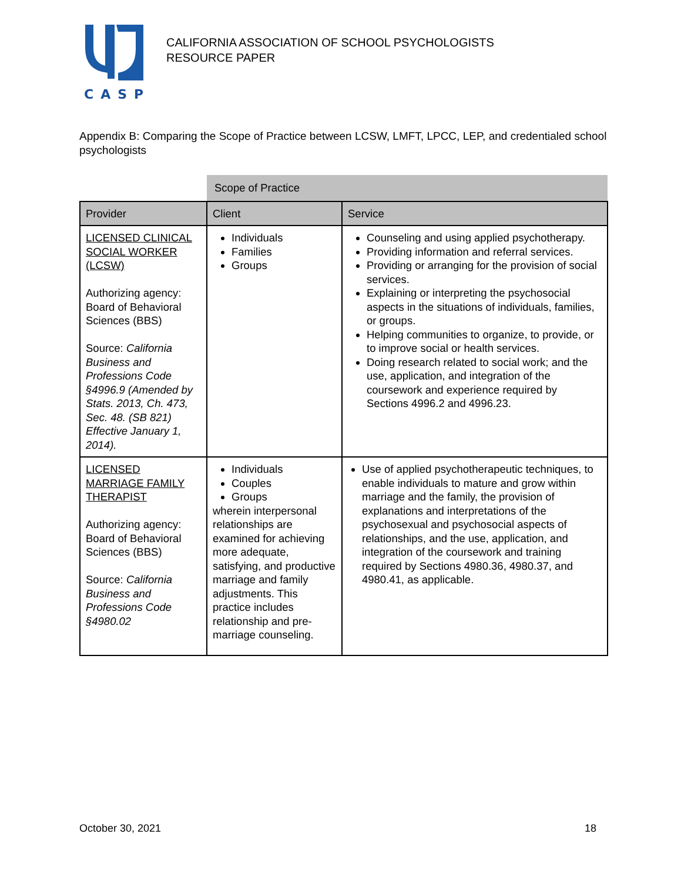CASP
CALIFORNIA ASSOCIATION OF SCHOOL PSYCHOLOGISTS
RESOURCE PAPER
Appendix B: Comparing the Scope of Practice between LCSW, LMFT, LPCC, LEP, and credentialed school psychologists
| | Scope of Practice | |
| Provider | Client | Service |
| LICENSED CLINICAL SOCIAL WORKER (LCSW) Authorizing agency: Board of Behavioral Sciences (BBS) Source: California Business and Professions Code §4996.9 (Amended by Stats. 2013, Ch. 473, Sec. 48. (SB 821) Effective January 1, 2014). | Individuals Families Groups | Counseling and using applied psychotherapy. Providing information and referral services. Providing or arranging for the provision of social services. Explaining or interpreting the psychosocial aspects in the situations of individuals, families, or groups. Helping communities to organize, to provide, or to improve social or health services. Doing research related to social work; and the use, application, and integration of the coursework and experience required by Sections 4996.2 and 4996.23. |
| LICENSED MARRIAGE FAMILY THERAPIST Authorizing agency: Board of Behavioral Sciences (BBS) Source: California Business and Professions Code §4980.02 | Individuals Couples Groups wherein interpersonal relationships are examined for achieving more adequate, satisfying, and productive marriage and family adjustments. This practice includes relationship and pre-marriage counseling. | Use of applied psychotherapeutic techniques, to enable individuals to mature and grow within marriage and the family, the provision of explanations and interpretations of the psychosexual and psychosocial aspects of relationships, and the use, application, and integration of the coursework and training required by Sections 4980.36, 4980.37, and 4980.41, as applicable. |
October 30, 2021 18